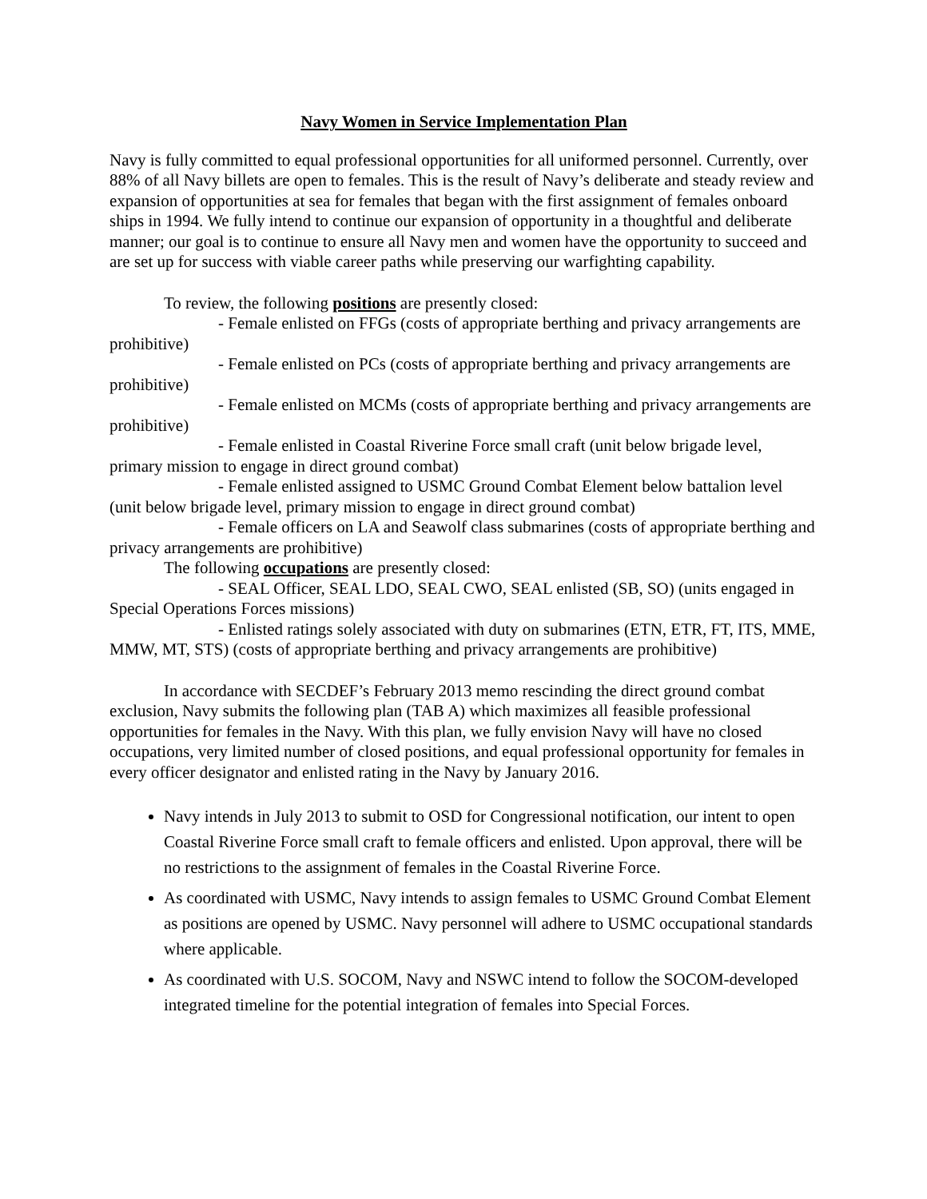Navy Women in Service Implementation Plan
Navy is fully committed to equal professional opportunities for all uniformed personnel. Currently, over 88% of all Navy billets are open to females. This is the result of Navy’s deliberate and steady review and expansion of opportunities at sea for females that began with the first assignment of females onboard ships in 1994. We fully intend to continue our expansion of opportunity in a thoughtful and deliberate manner; our goal is to continue to ensure all Navy men and women have the opportunity to succeed and are set up for success with viable career paths while preserving our warfighting capability.
To review, the following positions are presently closed:
- Female enlisted on FFGs (costs of appropriate berthing and privacy arrangements are prohibitive)
- Female enlisted on PCs (costs of appropriate berthing and privacy arrangements are prohibitive)
- Female enlisted on MCMs (costs of appropriate berthing and privacy arrangements are prohibitive)
- Female enlisted in Coastal Riverine Force small craft (unit below brigade level, primary mission to engage in direct ground combat)
- Female enlisted assigned to USMC Ground Combat Element below battalion level (unit below brigade level, primary mission to engage in direct ground combat)
- Female officers on LA and Seawolf class submarines (costs of appropriate berthing and privacy arrangements are prohibitive)
The following occupations are presently closed:
- SEAL Officer, SEAL LDO, SEAL CWO, SEAL enlisted (SB, SO) (units engaged in Special Operations Forces missions)
- Enlisted ratings solely associated with duty on submarines (ETN, ETR, FT, ITS, MME, MMW, MT, STS) (costs of appropriate berthing and privacy arrangements are prohibitive)
In accordance with SECDEF’s February 2013 memo rescinding the direct ground combat exclusion, Navy submits the following plan (TAB A) which maximizes all feasible professional opportunities for females in the Navy. With this plan, we fully envision Navy will have no closed occupations, very limited number of closed positions, and equal professional opportunity for females in every officer designator and enlisted rating in the Navy by January 2016.
Navy intends in July 2013 to submit to OSD for Congressional notification, our intent to open Coastal Riverine Force small craft to female officers and enlisted. Upon approval, there will be no restrictions to the assignment of females in the Coastal Riverine Force.
As coordinated with USMC, Navy intends to assign females to USMC Ground Combat Element as positions are opened by USMC. Navy personnel will adhere to USMC occupational standards where applicable.
As coordinated with U.S. SOCOM, Navy and NSWC intend to follow the SOCOM-developed integrated timeline for the potential integration of females into Special Forces.